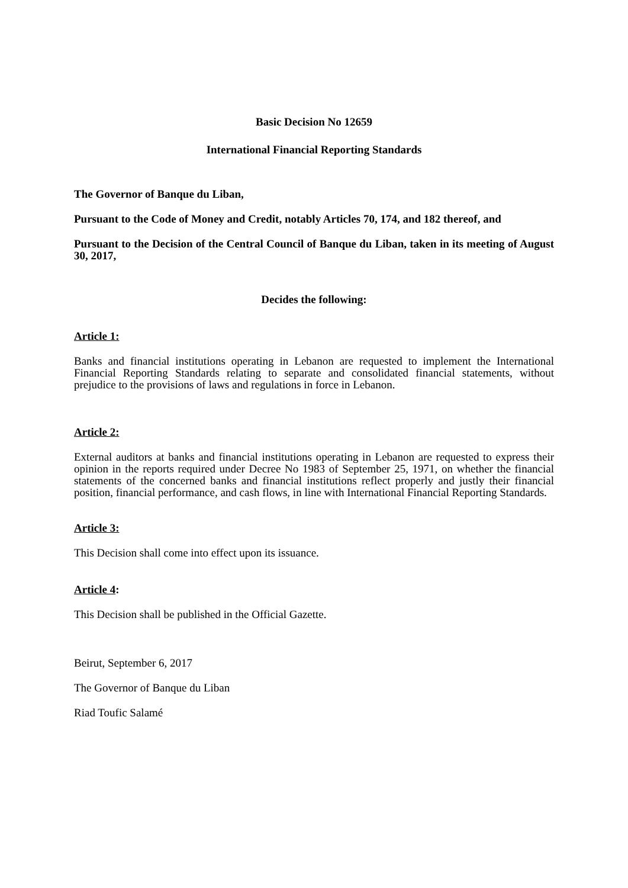Basic Decision No 12659
International Financial Reporting Standards
The Governor of Banque du Liban,
Pursuant to the Code of Money and Credit, notably Articles 70, 174, and 182 thereof, and
Pursuant to the Decision of the Central Council of Banque du Liban, taken in its meeting of August 30, 2017,
Decides the following:
Article 1:
Banks and financial institutions operating in Lebanon are requested to implement the International Financial Reporting Standards relating to separate and consolidated financial statements, without prejudice to the provisions of laws and regulations in force in Lebanon.
Article 2:
External auditors at banks and financial institutions operating in Lebanon are requested to express their opinion in the reports required under Decree No 1983 of September 25, 1971, on whether the financial statements of the concerned banks and financial institutions reflect properly and justly their financial position, financial performance, and cash flows, in line with International Financial Reporting Standards.
Article 3:
This Decision shall come into effect upon its issuance.
Article 4:
This Decision shall be published in the Official Gazette.
Beirut, September 6, 2017
The Governor of Banque du Liban
Riad Toufic Salamé